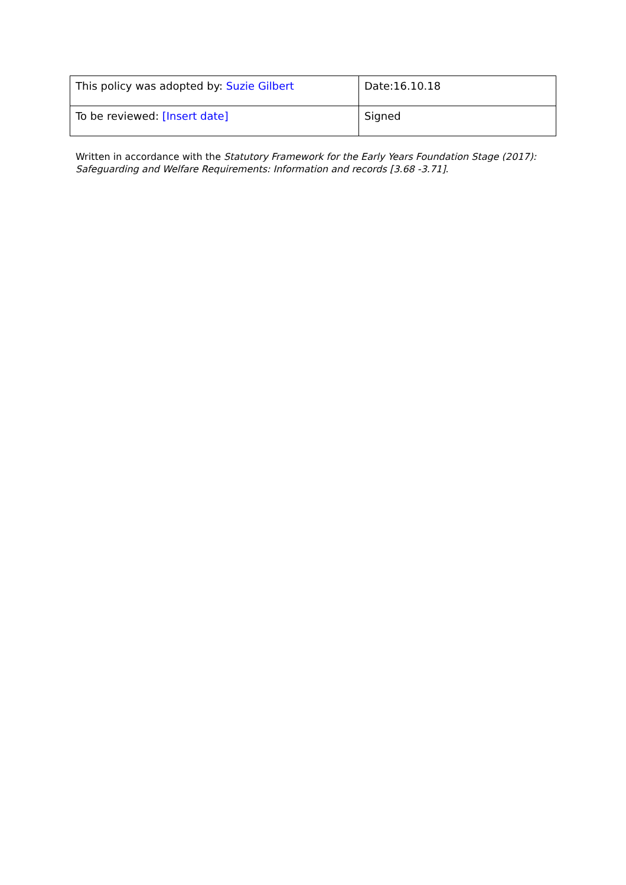| This policy was adopted by: Suzie Gilbert | Date:16.10.18 |
| To be reviewed: [Insert date] | Signed |
Written in accordance with the Statutory Framework for the Early Years Foundation Stage (2017): Safeguarding and Welfare Requirements: Information and records [3.68 -3.71].